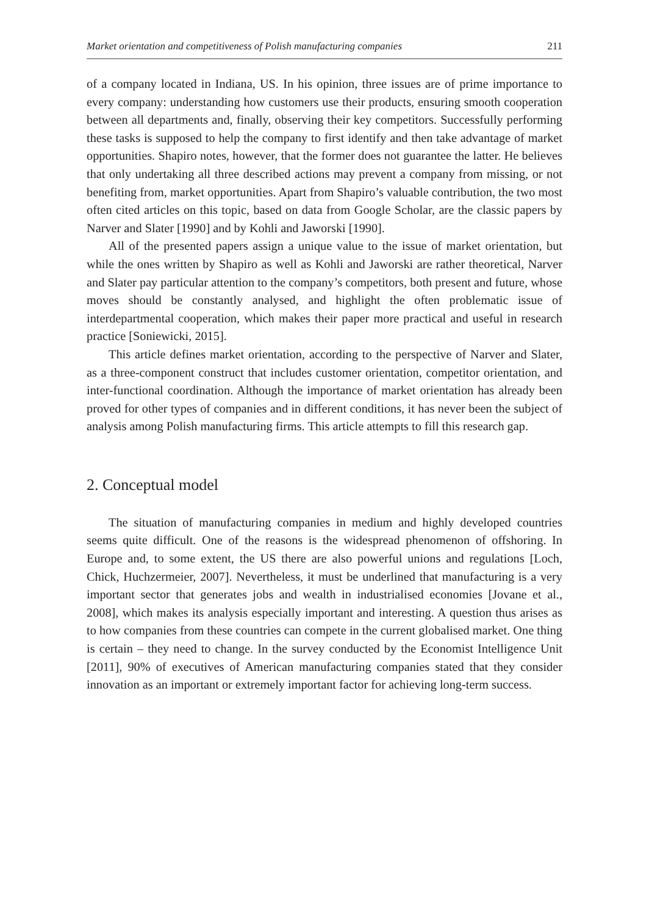Market orientation and competitiveness of Polish manufacturing companies 211
of a company located in Indiana, US. In his opinion, three issues are of prime importance to every company: understanding how customers use their products, ensuring smooth cooperation between all departments and, finally, observing their key competitors. Successfully performing these tasks is supposed to help the company to first identify and then take advantage of market opportunities. Shapiro notes, however, that the former does not guarantee the latter. He believes that only undertaking all three described actions may prevent a company from missing, or not benefiting from, market opportunities. Apart from Shapiro’s valuable contribution, the two most often cited articles on this topic, based on data from Google Scholar, are the classic papers by Narver and Slater [1990] and by Kohli and Jaworski [1990].
All of the presented papers assign a unique value to the issue of market orientation, but while the ones written by Shapiro as well as Kohli and Jaworski are rather theoretical, Narver and Slater pay particular attention to the company’s competitors, both present and future, whose moves should be constantly analysed, and highlight the often problematic issue of interdepartmental cooperation, which makes their paper more practical and useful in research practice [Soniewicki, 2015].
This article defines market orientation, according to the perspective of Narver and Slater, as a three-component construct that includes customer orientation, competitor orientation, and inter-functional coordination. Although the importance of market orientation has already been proved for other types of companies and in different conditions, it has never been the subject of analysis among Polish manufacturing firms. This article attempts to fill this research gap.
2. Conceptual model
The situation of manufacturing companies in medium and highly developed countries seems quite difficult. One of the reasons is the widespread phenomenon of offshoring. In Europe and, to some extent, the US there are also powerful unions and regulations [Loch, Chick, Huchzermeier, 2007]. Nevertheless, it must be underlined that manufacturing is a very important sector that generates jobs and wealth in industrialised economies [Jovane et al., 2008], which makes its analysis especially important and interesting. A question thus arises as to how companies from these countries can compete in the current globalised market. One thing is certain – they need to change. In the survey conducted by the Economist Intelligence Unit [2011], 90% of executives of American manufacturing companies stated that they consider innovation as an important or extremely important factor for achieving long-term success.